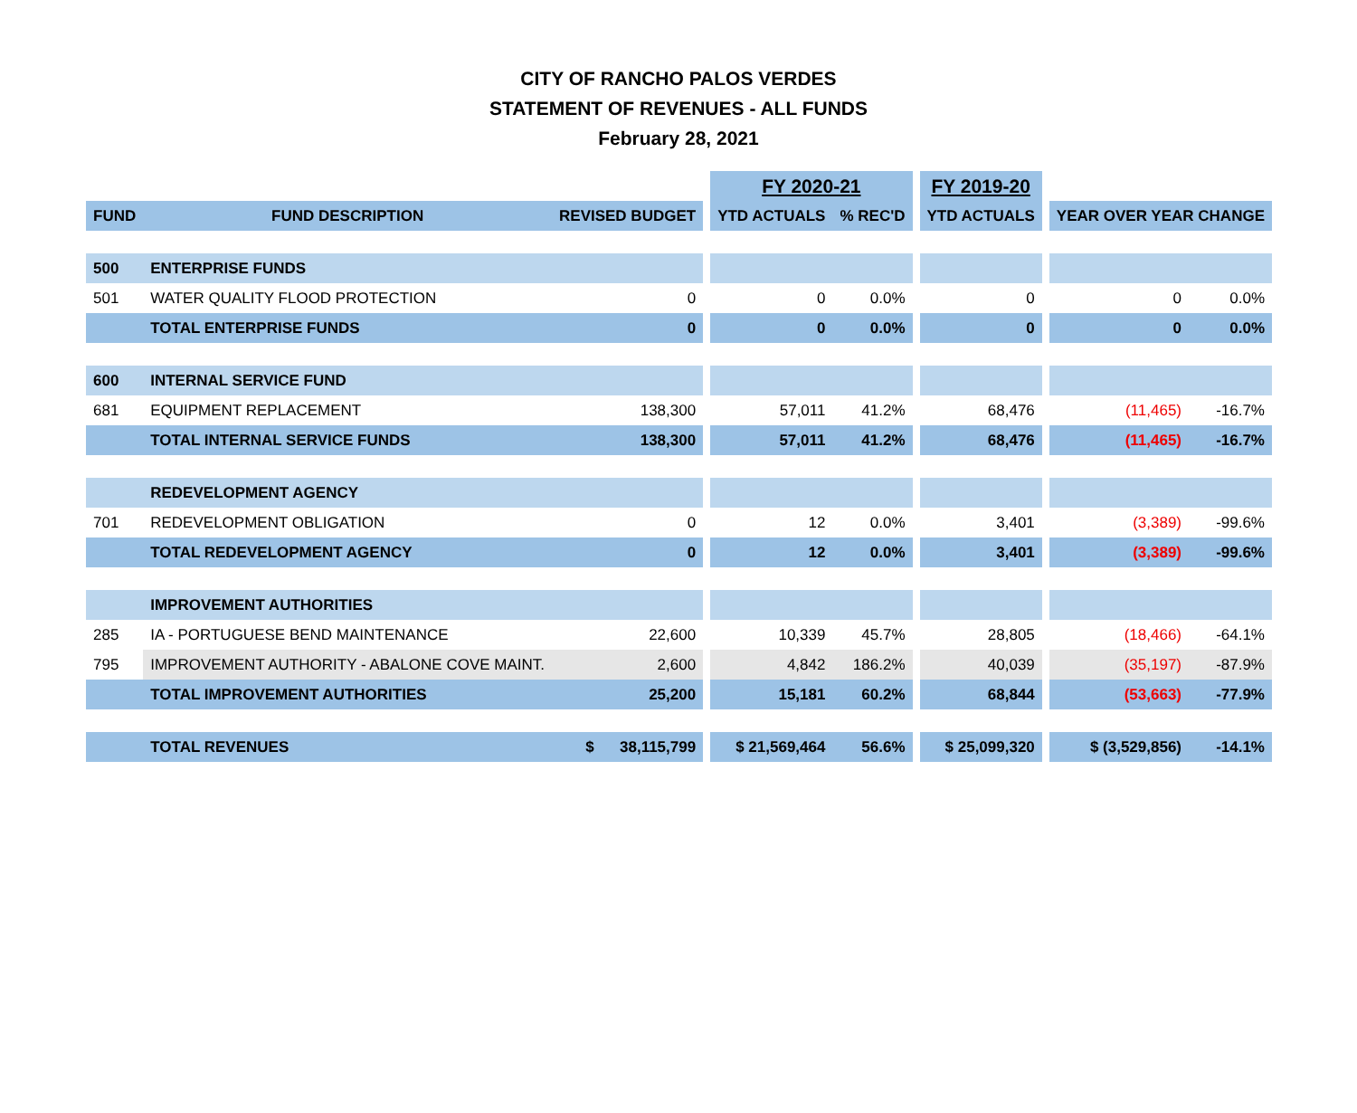CITY OF RANCHO PALOS VERDES
STATEMENT OF REVENUES - ALL FUNDS
February 28, 2021
| | | | | FY 2020-21 | | | FY 2019-20 | | | |
| FUND | FUND DESCRIPTION | REVISED BUDGET | | YTD ACTUALS | % REC'D | | YTD ACTUALS | | YEAR OVER YEAR CHANGE | |
| 500 | ENTERPRISE FUNDS | | | | | | | | | |
| 501 | WATER QUALITY FLOOD PROTECTION | 0 | | 0 | 0.0% | | 0 | | 0 | 0.0% |
| | TOTAL ENTERPRISE FUNDS | 0 | | 0 | 0.0% | | 0 | | 0 | 0.0% |
| 600 | INTERNAL SERVICE FUND | | | | | | | | | |
| 681 | EQUIPMENT REPLACEMENT | 138,300 | | 57,011 | 41.2% | | 68,476 | | (11,465) | -16.7% |
| | TOTAL INTERNAL SERVICE FUNDS | 138,300 | | 57,011 | 41.2% | | 68,476 | | (11,465) | -16.7% |
| | REDEVELOPMENT AGENCY | | | | | | | | | |
| 701 | REDEVELOPMENT OBLIGATION | 0 | | 12 | 0.0% | | 3,401 | | (3,389) | -99.6% |
| | TOTAL REDEVELOPMENT AGENCY | 0 | | 12 | 0.0% | | 3,401 | | (3,389) | -99.6% |
| | IMPROVEMENT AUTHORITIES | | | | | | | | | |
| 285 | IA - PORTUGUESE BEND MAINTENANCE | 22,600 | | 10,339 | 45.7% | | 28,805 | | (18,466) | -64.1% |
| 795 | IMPROVEMENT AUTHORITY - ABALONE COVE MAINT. | 2,600 | | 4,842 | 186.2% | | 40,039 | | (35,197) | -87.9% |
| | TOTAL IMPROVEMENT AUTHORITIES | 25,200 | | 15,181 | 60.2% | | 68,844 | | (53,663) | -77.9% |
| | TOTAL REVENUES | $ 38,115,799 | | $ 21,569,464 | 56.6% | | $ 25,099,320 | | $ (3,529,856) | -14.1% |